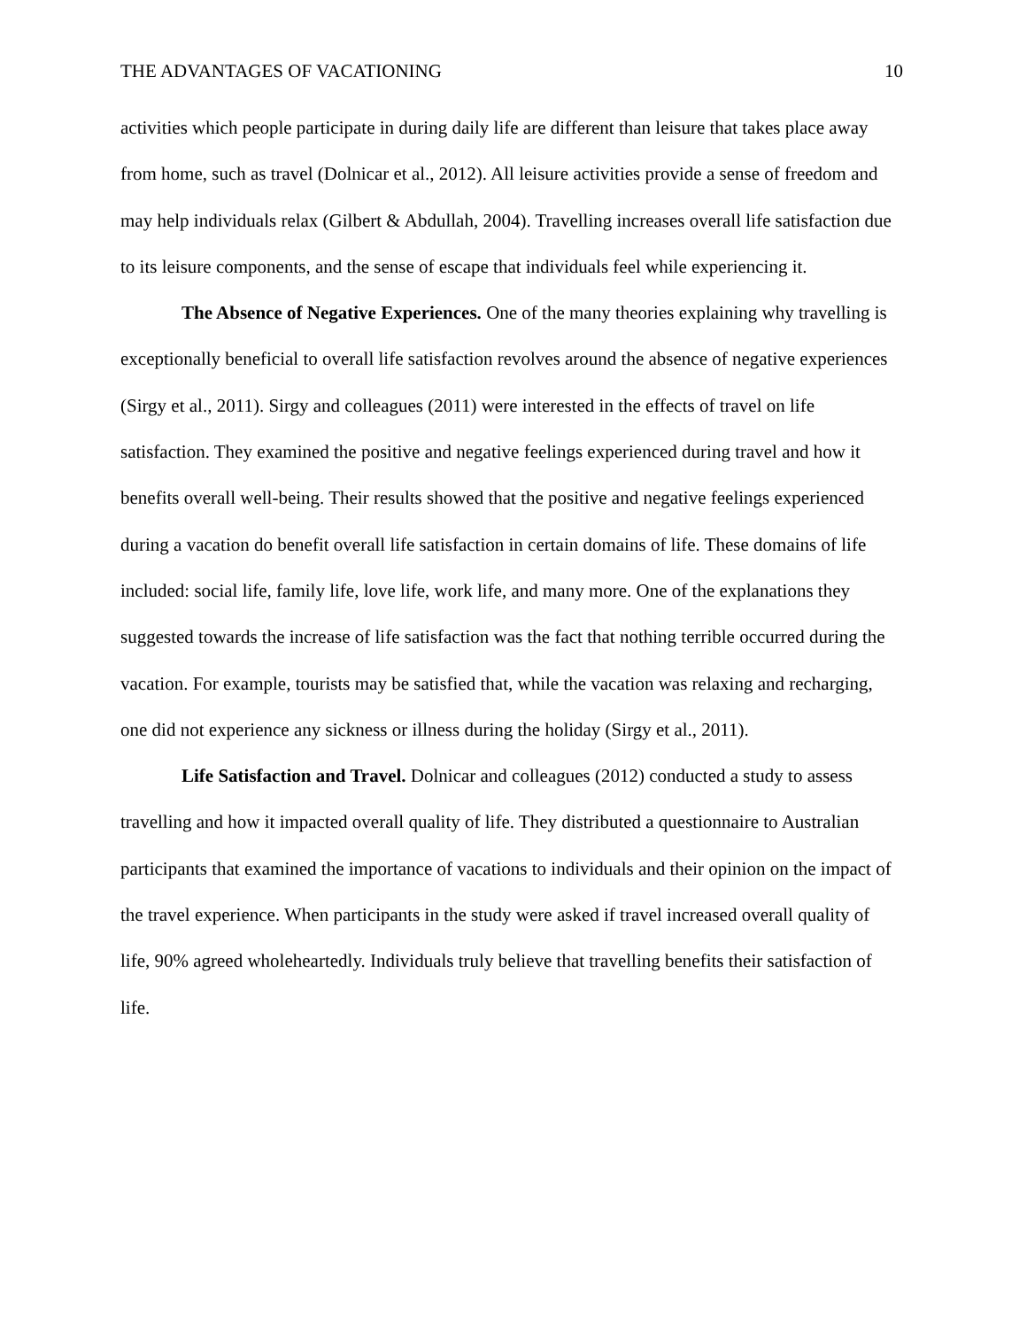THE ADVANTAGES OF VACATIONING 10
activities which people participate in during daily life are different than leisure that takes place away from home, such as travel (Dolnicar et al., 2012). All leisure activities provide a sense of freedom and may help individuals relax (Gilbert & Abdullah, 2004). Travelling increases overall life satisfaction due to its leisure components, and the sense of escape that individuals feel while experiencing it.
The Absence of Negative Experiences. One of the many theories explaining why travelling is exceptionally beneficial to overall life satisfaction revolves around the absence of negative experiences (Sirgy et al., 2011). Sirgy and colleagues (2011) were interested in the effects of travel on life satisfaction. They examined the positive and negative feelings experienced during travel and how it benefits overall well-being. Their results showed that the positive and negative feelings experienced during a vacation do benefit overall life satisfaction in certain domains of life. These domains of life included: social life, family life, love life, work life, and many more. One of the explanations they suggested towards the increase of life satisfaction was the fact that nothing terrible occurred during the vacation. For example, tourists may be satisfied that, while the vacation was relaxing and recharging, one did not experience any sickness or illness during the holiday (Sirgy et al., 2011).
Life Satisfaction and Travel. Dolnicar and colleagues (2012) conducted a study to assess travelling and how it impacted overall quality of life. They distributed a questionnaire to Australian participants that examined the importance of vacations to individuals and their opinion on the impact of the travel experience. When participants in the study were asked if travel increased overall quality of life, 90% agreed wholeheartedly. Individuals truly believe that travelling benefits their satisfaction of life.